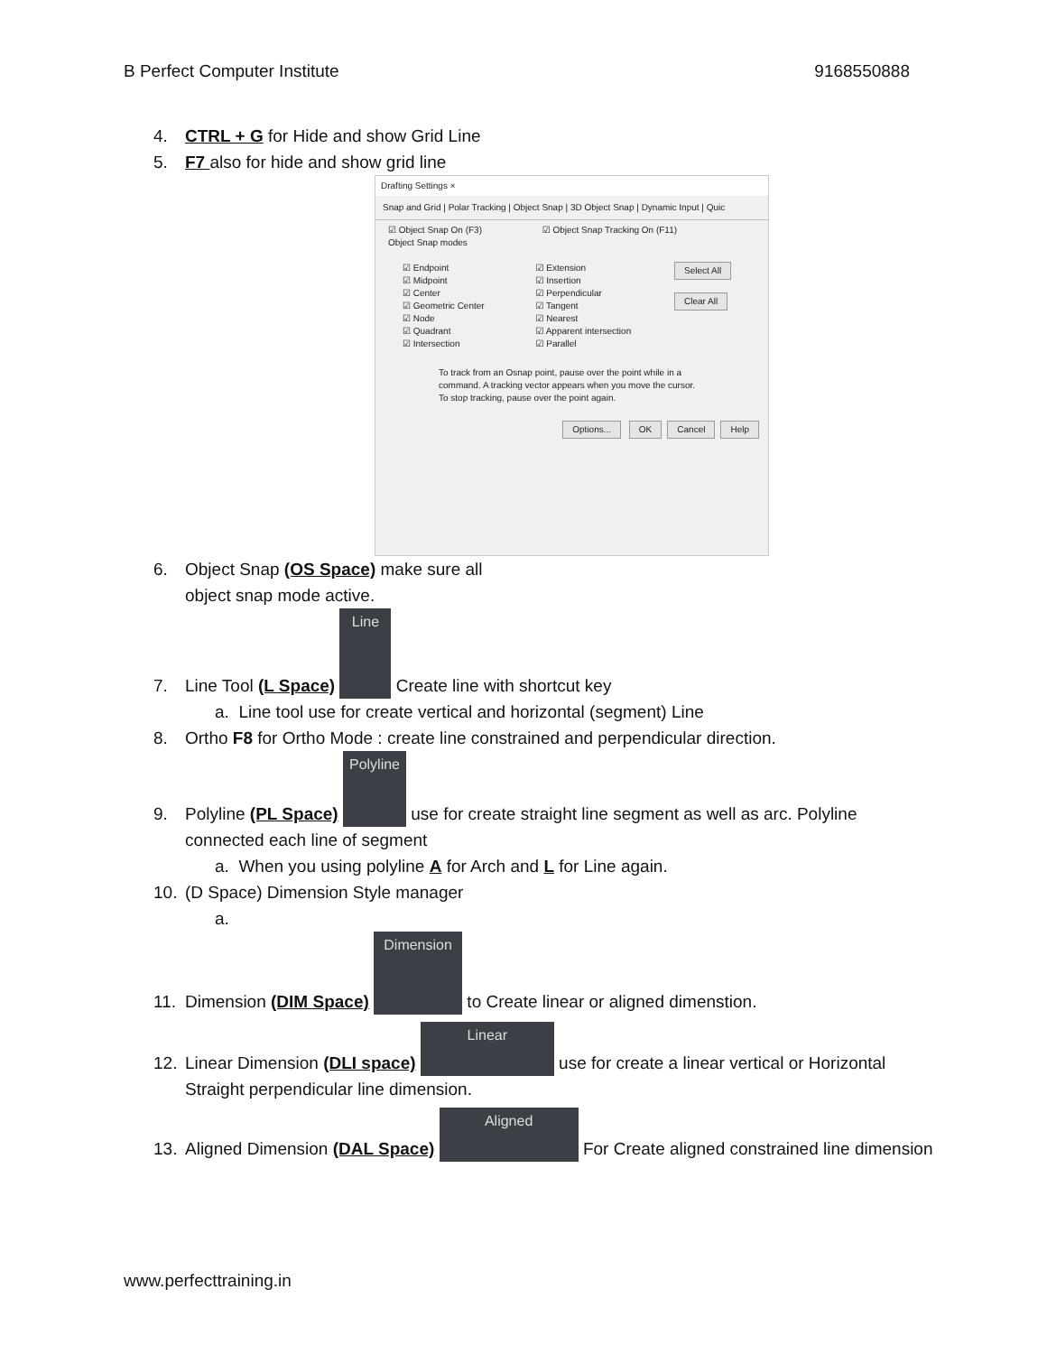B Perfect Computer Institute 9168550888
4. CTRL + G for Hide and show Grid Line
5. F7 also for hide and show grid line
Drafting Settings ×
Snap and Grid | Polar Tracking | Object Snap | 3D Object Snap | Dynamic Input | Quic
☑ Object Snap On (F3) ☑ Object Snap Tracking On (F11)
Object Snap modes
☑ Endpoint
☑ Midpoint
☑ Center
☑ Geometric Center
☑ Node
☑ Quadrant
☑ Intersection
☑ Extension
☑ Insertion
☑ Perpendicular
☑ Tangent
☑ Nearest
☑ Apparent intersection
☑ Parallel
Select All
Clear All
To track from an Osnap point, pause over the point while in a command. A tracking vector appears when you move the cursor. To stop tracking, pause over the point again.
Options... OK Cancel Help
6. Object Snap (OS Space) make sure all
object snap mode active.
7. Line Tool (L Space) Line Create line with shortcut key
a. Line tool use for create vertical and horizontal (segment) Line
8. Ortho F8 for Ortho Mode : create line constrained and perpendicular direction.
9. Polyline (PL Space) Polyline use for create straight line segment as well as arc. Polyline
connected each line of segment
a. When you using polyline A for Arch and L for Line again.
10. (D Space) Dimension Style manager
a.
11. Dimension (DIM Space) Dimension to Create linear or aligned dimenstion.
12. Linear Dimension (DLI space) Linear use for create a linear vertical or Horizontal
Straight perpendicular line dimension.
13. Aligned Dimension (DAL Space) Aligned For Create aligned constrained line dimension
www.perfecttraining.in